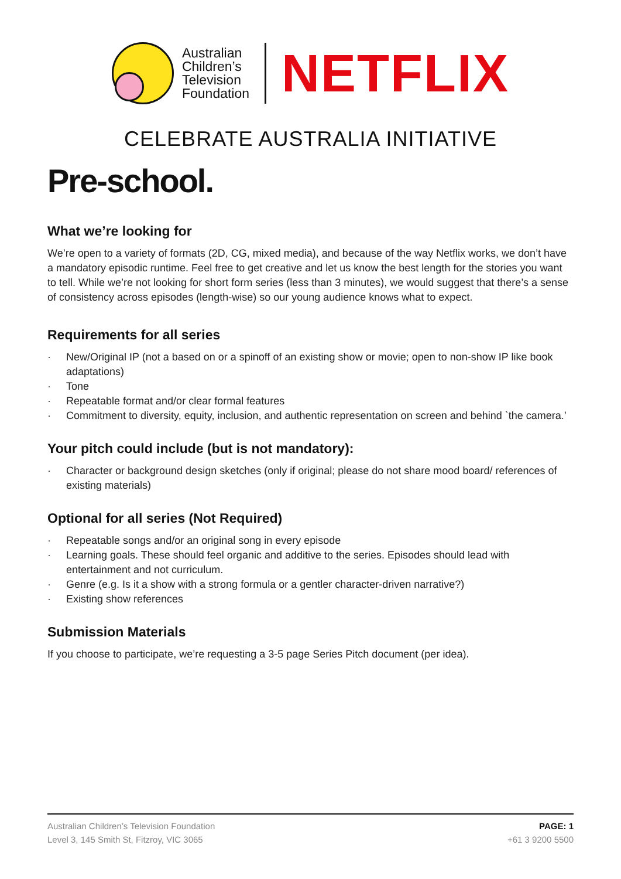Australian
Children’s
Television
Foundation
NETFLIX
CELEBRATE AUSTRALIA INITIATIVE
Pre-school.
What we’re looking for
We’re open to a variety of formats (2D, CG, mixed media), and because of the way Netflix works, we don’t have a mandatory episodic runtime. Feel free to get creative and let us know the best length for the stories you want to tell. While we’re not looking for short form series (less than 3 minutes), we would suggest that there’s a sense of consistency across episodes (length-wise) so our young audience knows what to expect.
Requirements for all series
· New/Original IP (not a based on or a spinoff of an existing show or movie; open to non-show IP like book adaptations)
· Tone
· Repeatable format and/or clear formal features
· Commitment to diversity, equity, inclusion, and authentic representation on screen and behind `the camera.’
Your pitch could include (but is not mandatory):
· Character or background design sketches (only if original; please do not share mood board/ references of existing materials)
Optional for all series (Not Required)
· Repeatable songs and/or an original song in every episode
· Learning goals. These should feel organic and additive to the series. Episodes should lead with entertainment and not curriculum.
· Genre (e.g. Is it a show with a strong formula or a gentler character-driven narrative?)
· Existing show references
Submission Materials
If you choose to participate, we’re requesting a 3-5 page Series Pitch document (per idea).
Australian Children’s Television Foundation
Level 3, 145 Smith St, Fitzroy, VIC 3065
PAGE: 1
+61 3 9200 5500